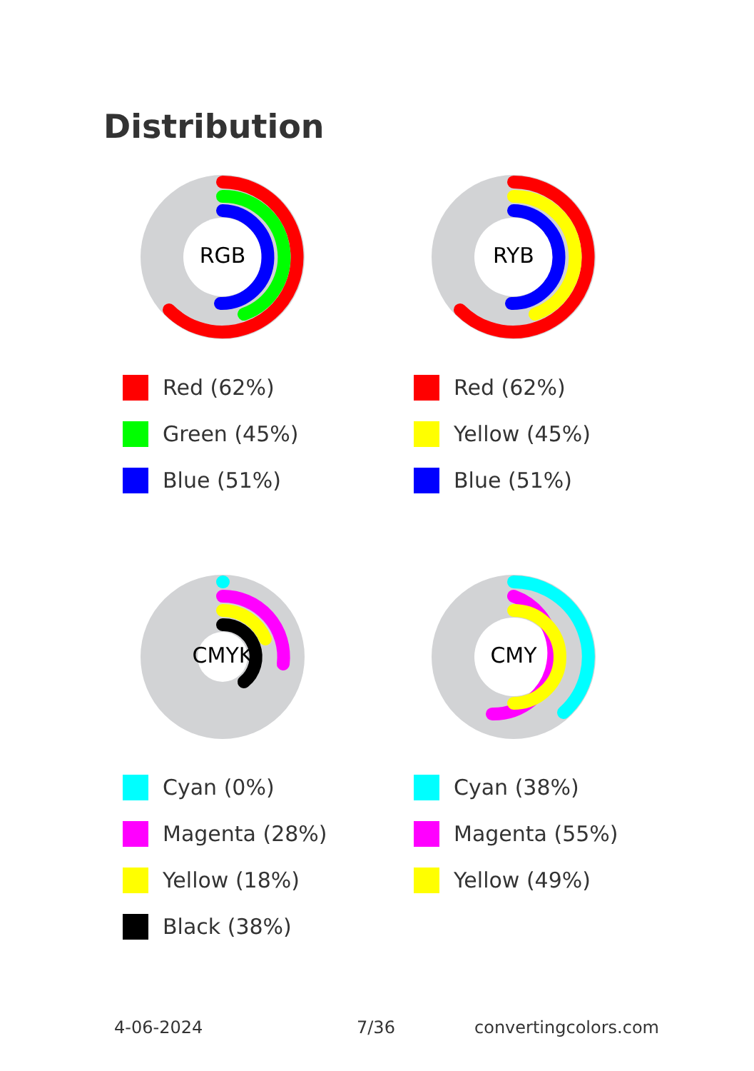Distribution
RGB
Red (62%)
Green (45%)
Blue (51%)
RYB
Red (62%)
Yellow (45%)
Blue (51%)
CMYK
Cyan (0%)
Magenta (28%)
Yellow (18%)
Black (38%)
CMY
Cyan (38%)
Magenta (55%)
Yellow (49%)
4-06-2024 7/36 convertingcolors.com